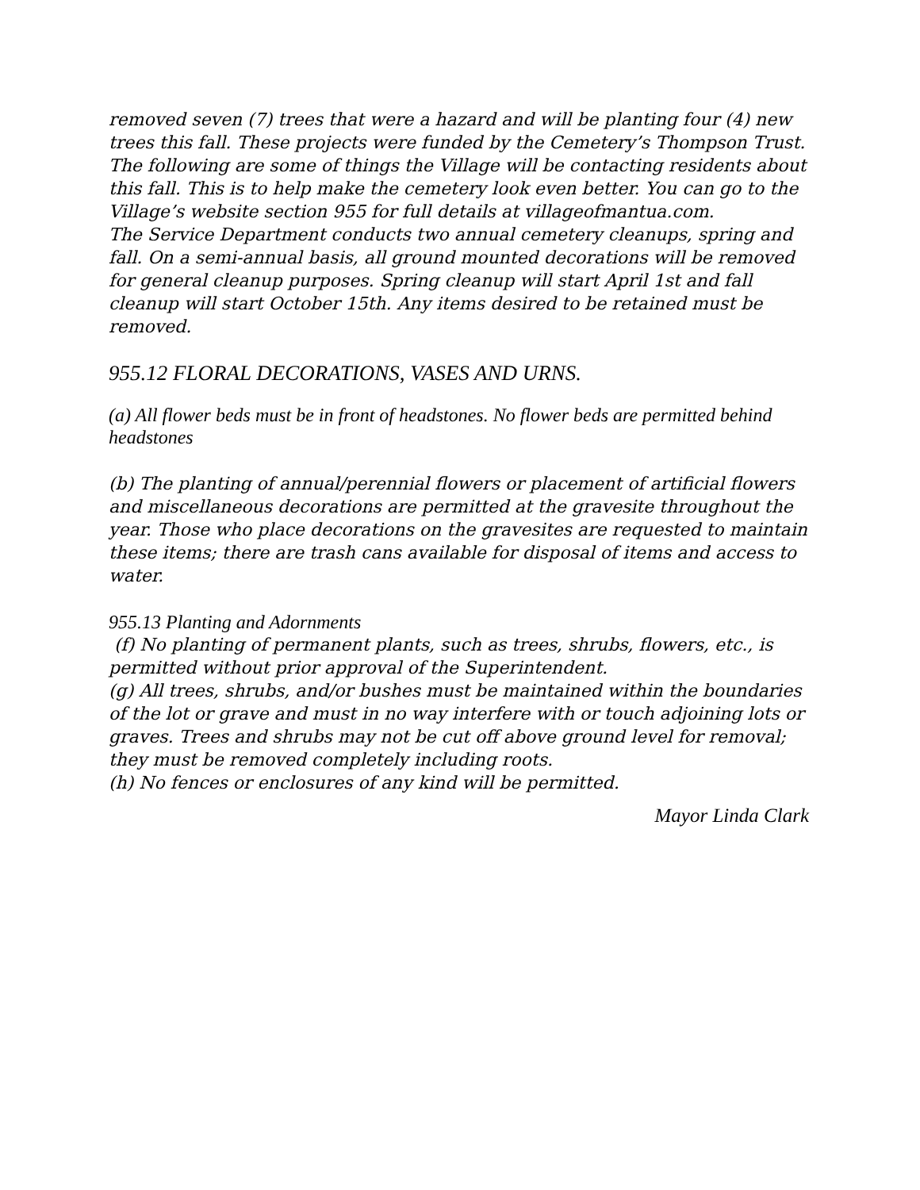removed seven (7) trees that were a hazard and will be planting four (4) new trees this fall. These projects were funded by the Cemetery’s Thompson Trust.
The following are some of things the Village will be contacting residents about this fall. This is to help make the cemetery look even better. You can go to the Village’s website section 955 for full details at villageofmantua.com.
The Service Department conducts two annual cemetery cleanups, spring and fall. On a semi-annual basis, all ground mounted decorations will be removed for general cleanup purposes. Spring cleanup will start April 1st and fall cleanup will start October 15th. Any items desired to be retained must be removed.
955.12 FLORAL DECORATIONS, VASES AND URNS.
(a) All flower beds must be in front of headstones. No flower beds are permitted behind headstones
(b) The planting of annual/perennial flowers or placement of artificial flowers and miscellaneous decorations are permitted at the gravesite throughout the year. Those who place decorations on the gravesites are requested to maintain these items; there are trash cans available for disposal of items and access to water.
955.13 Planting and Adornments
(f) No planting of permanent plants, such as trees, shrubs, flowers, etc., is permitted without prior approval of the Superintendent.
(g) All trees, shrubs, and/or bushes must be maintained within the boundaries of the lot or grave and must in no way interfere with or touch adjoining lots or graves. Trees and shrubs may not be cut off above ground level for removal; they must be removed completely including roots.
(h) No fences or enclosures of any kind will be permitted.
Mayor Linda Clark